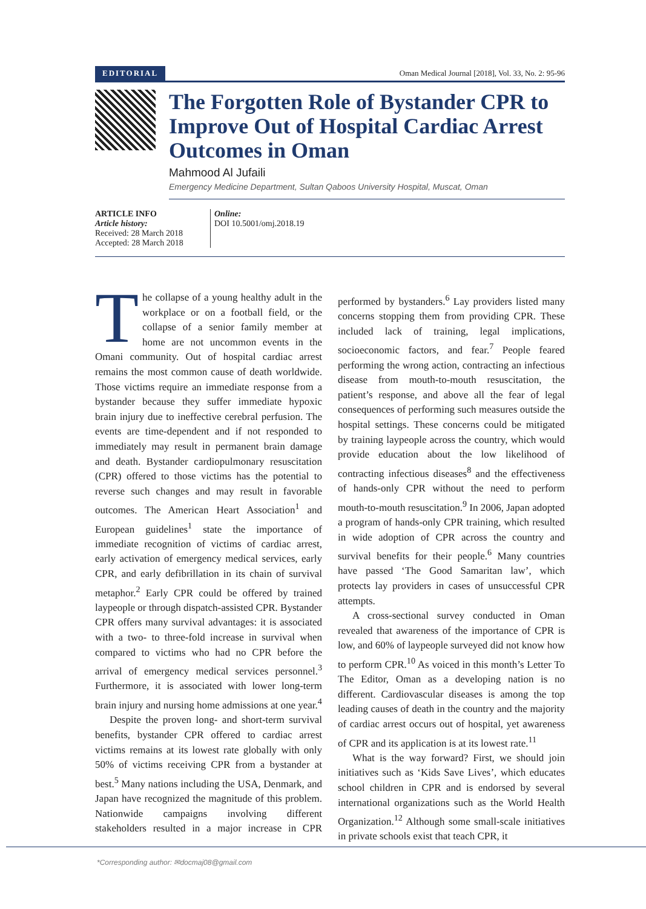EDITORIAL Oman Medical Journal [2018], Vol. 33, No. 2: 95-96
The Forgotten Role of Bystander CPR to Improve Out of Hospital Cardiac Arrest Outcomes in Oman
Mahmood Al Jufaili
Emergency Medicine Department, Sultan Qaboos University Hospital, Muscat, Oman
ARTICLE INFO
Article history:
Received: 28 March 2018
Accepted: 28 March 2018
Online:
DOI 10.5001/omj.2018.19
The collapse of a young healthy adult in the workplace or on a football field, or the collapse of a senior family member at home are not uncommon events in the Omani community. Out of hospital cardiac arrest remains the most common cause of death worldwide. Those victims require an immediate response from a bystander because they suffer immediate hypoxic brain injury due to ineffective cerebral perfusion. The events are time-dependent and if not responded to immediately may result in permanent brain damage and death. Bystander cardiopulmonary resuscitation (CPR) offered to those victims has the potential to reverse such changes and may result in favorable outcomes. The American Heart Association<sup>1</sup> and European guidelines<sup>1</sup> state the importance of immediate recognition of victims of cardiac arrest, early activation of emergency medical services, early CPR, and early defibrillation in its chain of survival metaphor.<sup>2</sup> Early CPR could be offered by trained laypeople or through dispatch-assisted CPR. Bystander CPR offers many survival advantages: it is associated with a two- to three-fold increase in survival when compared to victims who had no CPR before the arrival of emergency medical services personnel.<sup>3</sup> Furthermore, it is associated with lower long-term brain injury and nursing home admissions at one year.<sup>4</sup>
Despite the proven long- and short-term survival benefits, bystander CPR offered to cardiac arrest victims remains at its lowest rate globally with only 50% of victims receiving CPR from a bystander at best.<sup>5</sup> Many nations including the USA, Denmark, and Japan have recognized the magnitude of this problem. Nationwide campaigns involving different stakeholders resulted in a major increase in CPR performed by bystanders.<sup>6</sup> Lay providers listed many concerns stopping them from providing CPR. These included lack of training, legal implications, socioeconomic factors, and fear.<sup>7</sup> People feared performing the wrong action, contracting an infectious disease from mouth-to-mouth resuscitation, the patient’s response, and above all the fear of legal consequences of performing such measures outside the hospital settings. These concerns could be mitigated by training laypeople across the country, which would provide education about the low likelihood of contracting infectious diseases<sup>8</sup> and the effectiveness of hands-only CPR without the need to perform mouth-to-mouth resuscitation.<sup>9</sup> In 2006, Japan adopted a program of hands-only CPR training, which resulted in wide adoption of CPR across the country and survival benefits for their people.<sup>6</sup> Many countries have passed ‘The Good Samaritan law’, which protects lay providers in cases of unsuccessful CPR attempts.
A cross-sectional survey conducted in Oman revealed that awareness of the importance of CPR is low, and 60% of laypeople surveyed did not know how to perform CPR.<sup>10</sup> As voiced in this month’s Letter To The Editor, Oman as a developing nation is no different. Cardiovascular diseases is among the top leading causes of death in the country and the majority of cardiac arrest occurs out of hospital, yet awareness of CPR and its application is at its lowest rate.<sup>11</sup>
What is the way forward? First, we should join initiatives such as ‘Kids Save Lives’, which educates school children in CPR and is endorsed by several international organizations such as the World Health Organization.<sup>12</sup> Although some small-scale initiatives in private schools exist that teach CPR, it
*Corresponding author: ✉docmaj08@gmail.com